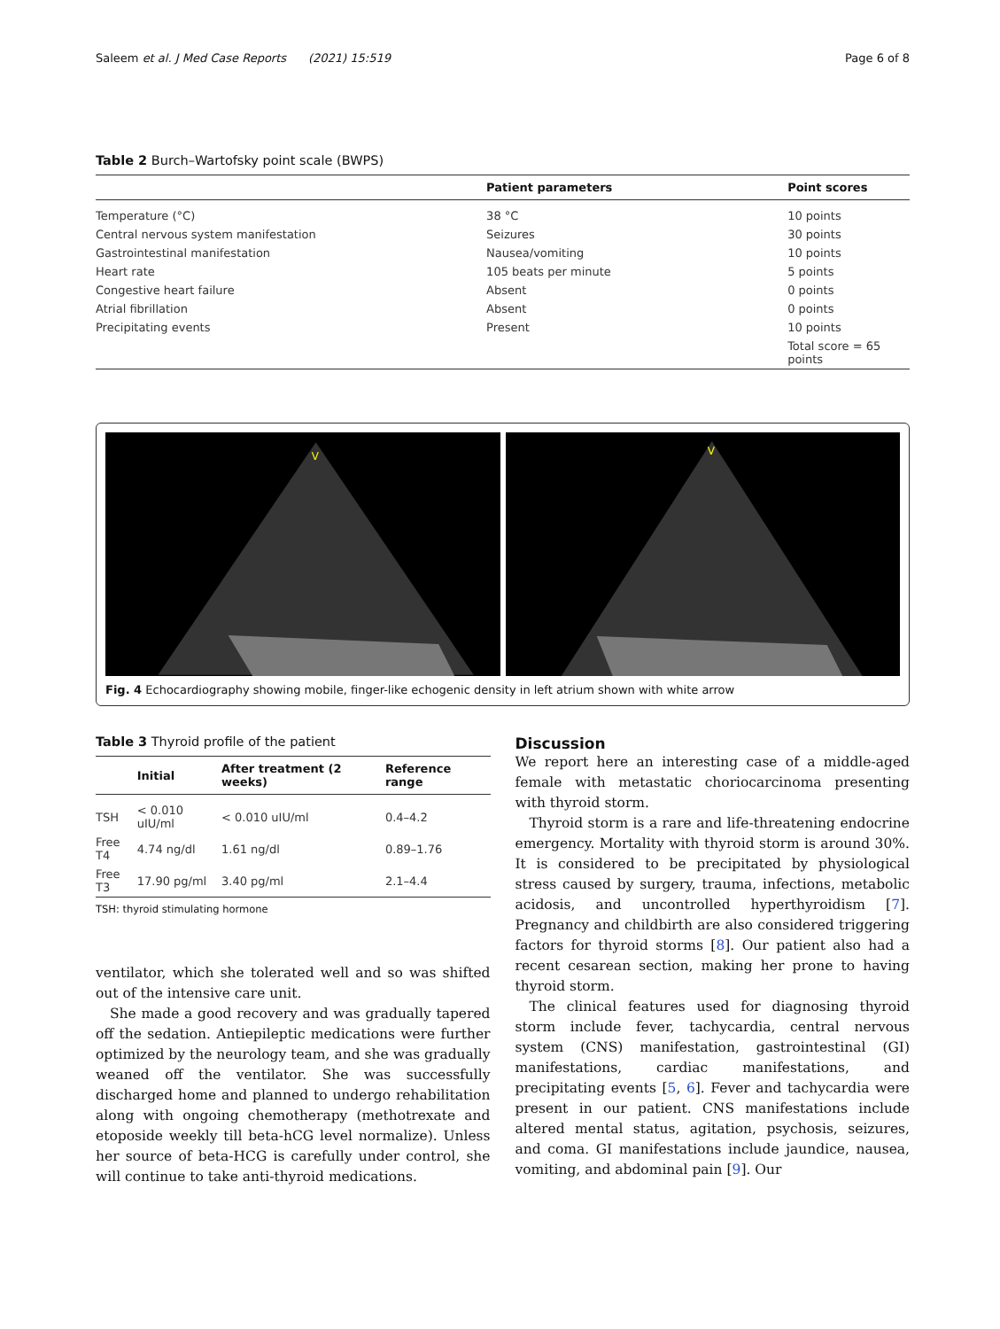Saleem et al. J Med Case Reports (2021) 15:519
Page 6 of 8
Table 2 Burch–Wartofsky point scale (BWPS)
| | Patient parameters | Point scores |
| --- | --- | --- |
| Temperature (°C) | 38 °C | 10 points |
| Central nervous system manifestation | Seizures | 30 points |
| Gastrointestinal manifestation | Nausea/vomiting | 10 points |
| Heart rate | 105 beats per minute | 5 points |
| Congestive heart failure | Absent | 0 points |
| Atrial fibrillation | Absent | 0 points |
| Precipitating events | Present | 10 points |
| | | Total score = 65 points |
V
V
Fig. 4 Echocardiography showing mobile, finger-like echogenic density in left atrium shown with white arrow
Table 3 Thyroid profile of the patient
| | Initial | After treatment (2 weeks) | Reference range |
| --- | --- | --- | --- |
| TSH | < 0.010 uIU/ml | < 0.010 uIU/ml | 0.4–4.2 |
| Free T4 | 4.74 ng/dl | 1.61 ng/dl | 0.89–1.76 |
| Free T3 | 17.90 pg/ml | 3.40 pg/ml | 2.1–4.4 |
TSH: thyroid stimulating hormone
ventilator, which she tolerated well and so was shifted out of the intensive care unit.
She made a good recovery and was gradually tapered off the sedation. Antiepileptic medications were further optimized by the neurology team, and she was gradually weaned off the ventilator. She was successfully discharged home and planned to undergo rehabilitation along with ongoing chemotherapy (methotrexate and etoposide weekly till beta-hCG level normalize). Unless her source of beta-HCG is carefully under control, she will continue to take anti-thyroid medications.
Discussion
We report here an interesting case of a middle-aged female with metastatic choriocarcinoma presenting with thyroid storm.
Thyroid storm is a rare and life-threatening endocrine emergency. Mortality with thyroid storm is around 30%. It is considered to be precipitated by physiological stress caused by surgery, trauma, infections, metabolic acidosis, and uncontrolled hyperthyroidism [7]. Pregnancy and childbirth are also considered triggering factors for thyroid storms [8]. Our patient also had a recent cesarean section, making her prone to having thyroid storm.
The clinical features used for diagnosing thyroid storm include fever, tachycardia, central nervous system (CNS) manifestation, gastrointestinal (GI) manifestations, cardiac manifestations, and precipitating events [5, 6]. Fever and tachycardia were present in our patient. CNS manifestations include altered mental status, agitation, psychosis, seizures, and coma. GI manifestations include jaundice, nausea, vomiting, and abdominal pain [9]. Our